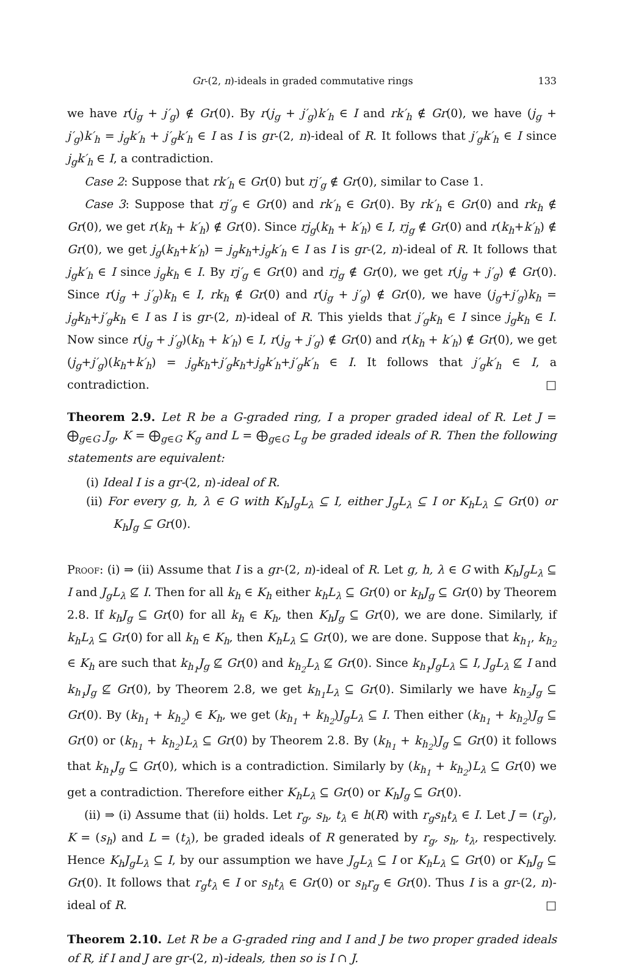Gr-(2, n)-ideals in graded commutative rings 133
we have r(j<sub>g</sub> + j′<sub>g</sub>) ∉ Gr(0). By r(j<sub>g</sub> + j′<sub>g</sub>)k′<sub>h</sub> ∈ I and rk′<sub>h</sub> ∉ Gr(0), we have (j<sub>g</sub> + j′<sub>g</sub>)k′<sub>h</sub> = j<sub>g</sub>k′<sub>h</sub> + j′<sub>g</sub>k′<sub>h</sub> ∈ I as I is gr-(2, n)-ideal of R. It follows that j′<sub>g</sub>k′<sub>h</sub> ∈ I since j<sub>g</sub>k′<sub>h</sub> ∈ I, a contradiction.
Case 2: Suppose that rk′<sub>h</sub> ∈ Gr(0) but rj′<sub>g</sub> ∉ Gr(0), similar to Case 1.
Case 3: Suppose that rj′<sub>g</sub> ∈ Gr(0) and rk′<sub>h</sub> ∈ Gr(0). By rk′<sub>h</sub> ∈ Gr(0) and rk<sub>h</sub> ∉ Gr(0), we get r(k<sub>h</sub> + k′<sub>h</sub>) ∉ Gr(0). Since rj<sub>g</sub>(k<sub>h</sub> + k′<sub>h</sub>) ∈ I, rj<sub>g</sub> ∉ Gr(0) and r(k<sub>h</sub>+k′<sub>h</sub>) ∉ Gr(0), we get j<sub>g</sub>(k<sub>h</sub>+k′<sub>h</sub>) = j<sub>g</sub>k<sub>h</sub>+j<sub>g</sub>k′<sub>h</sub> ∈ I as I is gr-(2, n)-ideal of R. It follows that j<sub>g</sub>k′<sub>h</sub> ∈ I since j<sub>g</sub>k<sub>h</sub> ∈ I. By rj′<sub>g</sub> ∈ Gr(0) and rj<sub>g</sub> ∉ Gr(0), we get r(j<sub>g</sub> + j′<sub>g</sub>) ∉ Gr(0). Since r(j<sub>g</sub> + j′<sub>g</sub>)k<sub>h</sub> ∈ I, rk<sub>h</sub> ∉ Gr(0) and r(j<sub>g</sub> + j′<sub>g</sub>) ∉ Gr(0), we have (j<sub>g</sub>+j′<sub>g</sub>)k<sub>h</sub> = j<sub>g</sub>k<sub>h</sub>+j′<sub>g</sub>k<sub>h</sub> ∈ I as I is gr-(2, n)-ideal of R. This yields that j′<sub>g</sub>k<sub>h</sub> ∈ I since j<sub>g</sub>k<sub>h</sub> ∈ I. Now since r(j<sub>g</sub> + j′<sub>g</sub>)(k<sub>h</sub> + k′<sub>h</sub>) ∈ I, r(j<sub>g</sub> + j′<sub>g</sub>) ∉ Gr(0) and r(k<sub>h</sub> + k′<sub>h</sub>) ∉ Gr(0), we get (j<sub>g</sub>+j′<sub>g</sub>)(k<sub>h</sub>+k′<sub>h</sub>) = j<sub>g</sub>k<sub>h</sub>+j′<sub>g</sub>k<sub>h</sub>+j<sub>g</sub>k′<sub>h</sub>+j′<sub>g</sub>k′<sub>h</sub> ∈ I. It follows that j′<sub>g</sub>k′<sub>h</sub> ∈ I, a contradiction. □
Theorem 2.9. Let R be a G-graded ring, I a proper graded ideal of R. Let J = ⨁<sub>g∈G</sub> J<sub>g</sub>, K = ⨁<sub>g∈G</sub> K<sub>g</sub> and L = ⨁<sub>g∈G</sub> L<sub>g</sub> be graded ideals of R. Then the following statements are equivalent:
(i) Ideal I is a gr-(2, n)-ideal of R.
(ii) For every g, h, λ ∈ G with K<sub>h</sub>J<sub>g</sub>L<sub>λ</sub> ⊆ I, either J<sub>g</sub>L<sub>λ</sub> ⊆ I or K<sub>h</sub>L<sub>λ</sub> ⊆ Gr(0) or K<sub>h</sub>J<sub>g</sub> ⊆ Gr(0).
Proof: (i) ⇒ (ii) Assume that I is a gr-(2, n)-ideal of R. Let g, h, λ ∈ G with K<sub>h</sub>J<sub>g</sub>L<sub>λ</sub> ⊆ I and J<sub>g</sub>L<sub>λ</sub> ⊈ I. Then for all k<sub>h</sub> ∈ K<sub>h</sub> either k<sub>h</sub>L<sub>λ</sub> ⊆ Gr(0) or k<sub>h</sub>J<sub>g</sub> ⊆ Gr(0) by Theorem 2.8. If k<sub>h</sub>J<sub>g</sub> ⊆ Gr(0) for all k<sub>h</sub> ∈ K<sub>h</sub>, then K<sub>h</sub>J<sub>g</sub> ⊆ Gr(0), we are done. Similarly, if k<sub>h</sub>L<sub>λ</sub> ⊆ Gr(0) for all k<sub>h</sub> ∈ K<sub>h</sub>, then K<sub>h</sub>L<sub>λ</sub> ⊆ Gr(0), we are done. Suppose that k<sub>h<sub>1</sub></sub>, k<sub>h<sub>2</sub></sub> ∈ K<sub>h</sub> are such that k<sub>h<sub>1</sub></sub>J<sub>g</sub> ⊈ Gr(0) and k<sub>h<sub>2</sub></sub>L<sub>λ</sub> ⊈ Gr(0). Since k<sub>h<sub>1</sub></sub>J<sub>g</sub>L<sub>λ</sub> ⊆ I, J<sub>g</sub>L<sub>λ</sub> ⊈ I and k<sub>h<sub>1</sub></sub>J<sub>g</sub> ⊈ Gr(0), by Theorem 2.8, we get k<sub>h<sub>1</sub></sub>L<sub>λ</sub> ⊆ Gr(0). Similarly we have k<sub>h<sub>2</sub></sub>J<sub>g</sub> ⊆ Gr(0). By (k<sub>h<sub>1</sub></sub> + k<sub>h<sub>2</sub></sub>) ∈ K<sub>h</sub>, we get (k<sub>h<sub>1</sub></sub> + k<sub>h<sub>2</sub></sub>)J<sub>g</sub>L<sub>λ</sub> ⊆ I. Then either (k<sub>h<sub>1</sub></sub> + k<sub>h<sub>2</sub></sub>)J<sub>g</sub> ⊆ Gr(0) or (k<sub>h<sub>1</sub></sub> + k<sub>h<sub>2</sub></sub>)L<sub>λ</sub> ⊆ Gr(0) by Theorem 2.8. By (k<sub>h<sub>1</sub></sub> + k<sub>h<sub>2</sub></sub>)J<sub>g</sub> ⊆ Gr(0) it follows that k<sub>h<sub>1</sub></sub>J<sub>g</sub> ⊆ Gr(0), which is a contradiction. Similarly by (k<sub>h<sub>1</sub></sub> + k<sub>h<sub>2</sub></sub>)L<sub>λ</sub> ⊆ Gr(0) we get a contradiction. Therefore either K<sub>h</sub>L<sub>λ</sub> ⊆ Gr(0) or K<sub>h</sub>J<sub>g</sub> ⊆ Gr(0).
(ii) ⇒ (i) Assume that (ii) holds. Let r<sub>g</sub>, s<sub>h</sub>, t<sub>λ</sub> ∈ h(R) with r<sub>g</sub>s<sub>h</sub>t<sub>λ</sub> ∈ I. Let J = (r<sub>g</sub>), K = (s<sub>h</sub>) and L = (t<sub>λ</sub>), be graded ideals of R generated by r<sub>g</sub>, s<sub>h</sub>, t<sub>λ</sub>, respectively. Hence K<sub>h</sub>J<sub>g</sub>L<sub>λ</sub> ⊆ I, by our assumption we have J<sub>g</sub>L<sub>λ</sub> ⊆ I or K<sub>h</sub>L<sub>λ</sub> ⊆ Gr(0) or K<sub>h</sub>J<sub>g</sub> ⊆ Gr(0). It follows that r<sub>g</sub>t<sub>λ</sub> ∈ I or s<sub>h</sub>t<sub>λ</sub> ∈ Gr(0) or s<sub>h</sub>r<sub>g</sub> ∈ Gr(0). Thus I is a gr-(2, n)-ideal of R. □
Theorem 2.10. Let R be a G-graded ring and I and J be two proper graded ideals of R, if I and J are gr-(2, n)-ideals, then so is I ∩ J.